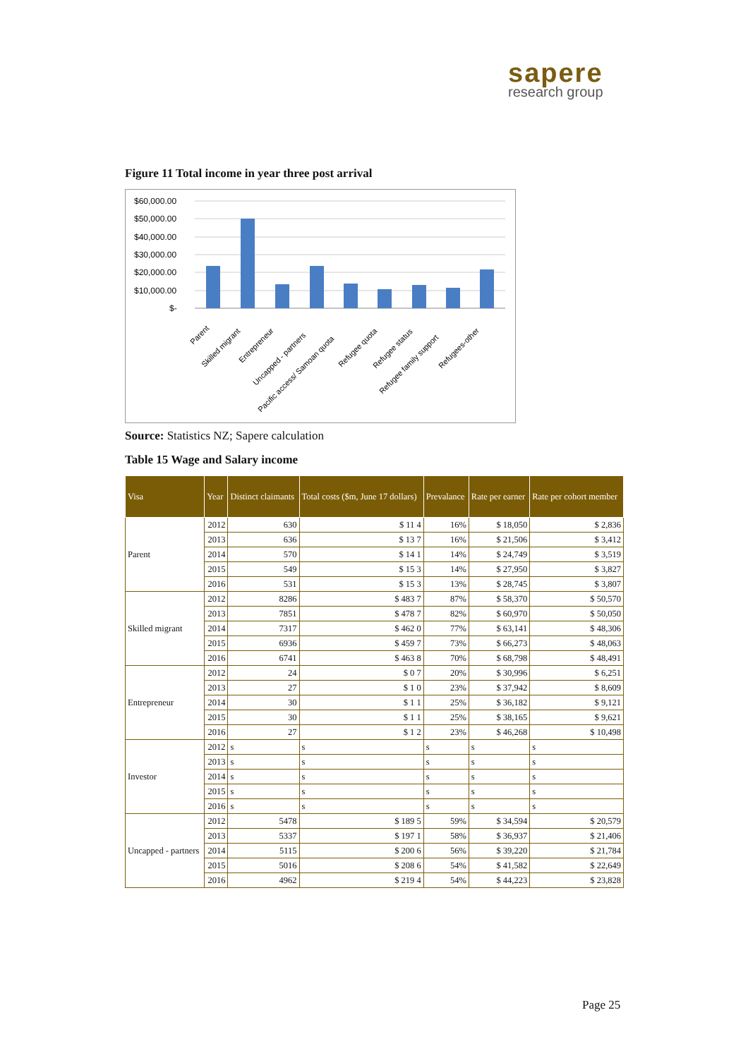sapere
research group
Figure 11 Total income in year three post arrival
$60,000.00
$50,000.00
$40,000.00
$30,000.00
$20,000.00
$10,000.00
$-
Parent
Skilled migrant
Entrepreneur
Uncapped - partners
Pacific access/ Samoan quota
Refugee quota
Refugee status
Refugee family support
Refugees-other
Source: Statistics NZ; Sapere calculation
Table 15 Wage and Salary income
| Visa | Year | Distinct claimants | Total costs ($m, June 17 dollars) | Prevalance | Rate per earner | Rate per cohort member |
| --- | --- | --- | --- | --- | --- | --- |
| Parent | 2012 | 630 | $ 11 4 | 16% | $ 18,050 | $ 2,836 |
| | 2013 | 636 | $ 13 7 | 16% | $ 21,506 | $ 3,412 |
| | 2014 | 570 | $ 14 1 | 14% | $ 24,749 | $ 3,519 |
| | 2015 | 549 | $ 15 3 | 14% | $ 27,950 | $ 3,827 |
| | 2016 | 531 | $ 15 3 | 13% | $ 28,745 | $ 3,807 |
| Skilled migrant | 2012 | 8286 | $ 483 7 | 87% | $ 58,370 | $ 50,570 |
| | 2013 | 7851 | $ 478 7 | 82% | $ 60,970 | $ 50,050 |
| | 2014 | 7317 | $ 462 0 | 77% | $ 63,141 | $ 48,306 |
| | 2015 | 6936 | $ 459 7 | 73% | $ 66,273 | $ 48,063 |
| | 2016 | 6741 | $ 463 8 | 70% | $ 68,798 | $ 48,491 |
| Entrepreneur | 2012 | 24 | $ 0 7 | 20% | $ 30,996 | $ 6,251 |
| | 2013 | 27 | $ 1 0 | 23% | $ 37,942 | $ 8,609 |
| | 2014 | 30 | $ 1 1 | 25% | $ 36,182 | $ 9,121 |
| | 2015 | 30 | $ 1 1 | 25% | $ 38,165 | $ 9,621 |
| | 2016 | 27 | $ 1 2 | 23% | $ 46,268 | $ 10,498 |
| Investor | 2012 | s | s | s | s | s |
| | 2013 | s | s | s | s | s |
| | 2014 | s | s | s | s | s |
| | 2015 | s | s | s | s | s |
| | 2016 | s | s | s | s | s |
| Uncapped - partners | 2012 | 5478 | $ 189 5 | 59% | $ 34,594 | $ 20,579 |
| | 2013 | 5337 | $ 197 1 | 58% | $ 36,937 | $ 21,406 |
| | 2014 | 5115 | $ 200 6 | 56% | $ 39,220 | $ 21,784 |
| | 2015 | 5016 | $ 208 6 | 54% | $ 41,582 | $ 22,649 |
| | 2016 | 4962 | $ 219 4 | 54% | $ 44,223 | $ 23,828 |
Page 25